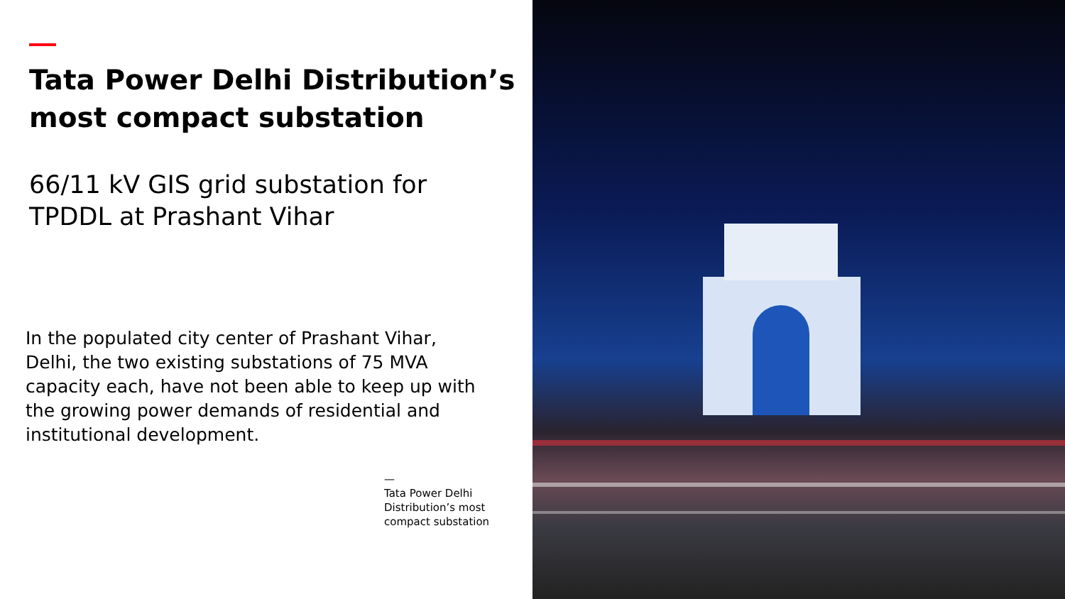Tata Power Delhi Distribution’s most compact substation
66/11 kV GIS grid substation for TPDDL at Prashant Vihar
In the populated city center of Prashant Vihar, Delhi, the two existing substations of 75 MVA capacity each, have not been able to keep up with the growing power demands of residential and institutional development.
—
Tata Power Delhi Distribution’s most compact substation